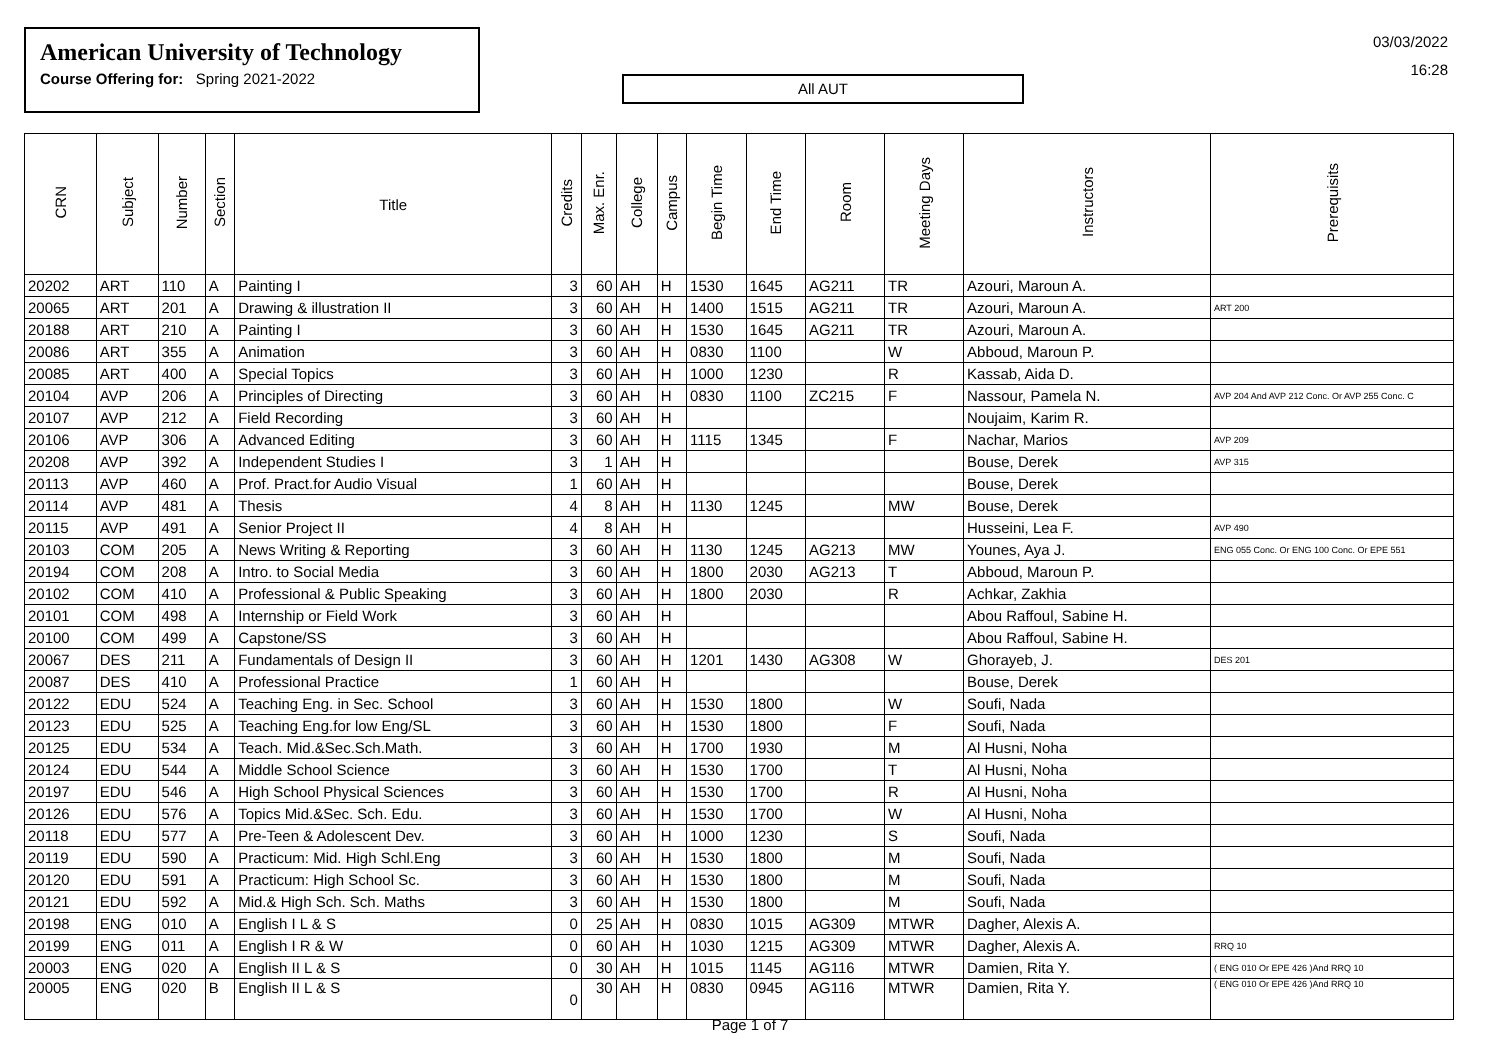American University of Technology
Course Offering for: Spring 2021-2022
All AUT
03/03/2022
16:28
| CRN | Subject | Number | Section | Title | Credits | Max. Enr. | College | Campus | Begin Time | End Time | Room | Meeting Days | Instructors | Prerequisits |
| --- | --- | --- | --- | --- | --- | --- | --- | --- | --- | --- | --- | --- | --- | --- |
| 20202 | ART | 110 | A | Painting I | 3 | 60 | AH | H | 1530 | 1645 | AG211 | TR | Azouri, Maroun A. | |
| 20065 | ART | 201 | A | Drawing & illustration II | 3 | 60 | AH | H | 1400 | 1515 | AG211 | TR | Azouri, Maroun A. | ART 200 |
| 20188 | ART | 210 | A | Painting I | 3 | 60 | AH | H | 1530 | 1645 | AG211 | TR | Azouri, Maroun A. | |
| 20086 | ART | 355 | A | Animation | 3 | 60 | AH | H | 0830 | 1100 | | W | Abboud, Maroun P. | |
| 20085 | ART | 400 | A | Special Topics | 3 | 60 | AH | H | 1000 | 1230 | | R | Kassab, Aida D. | |
| 20104 | AVP | 206 | A | Principles of Directing | 3 | 60 | AH | H | 0830 | 1100 | ZC215 | F | Nassour, Pamela N. | AVP 204 And AVP 212 Conc. Or AVP 255 Conc. C |
| 20107 | AVP | 212 | A | Field Recording | 3 | 60 | AH | H | | | | | Noujaim, Karim R. | |
| 20106 | AVP | 306 | A | Advanced Editing | 3 | 60 | AH | H | 1115 | 1345 | | F | Nachar, Marios | AVP 209 |
| 20208 | AVP | 392 | A | Independent Studies I | 3 | 1 | AH | H | | | | | Bouse, Derek | AVP 315 |
| 20113 | AVP | 460 | A | Prof. Pract.for Audio Visual | 1 | 60 | AH | H | | | | | Bouse, Derek | |
| 20114 | AVP | 481 | A | Thesis | 4 | 8 | AH | H | 1130 | 1245 | | MW | Bouse, Derek | |
| 20115 | AVP | 491 | A | Senior Project II | 4 | 8 | AH | H | | | | | Husseini, Lea F. | AVP 490 |
| 20103 | COM | 205 | A | News Writing & Reporting | 3 | 60 | AH | H | 1130 | 1245 | AG213 | MW | Younes, Aya J. | ENG 055 Conc. Or ENG 100 Conc. Or EPE 551 |
| 20194 | COM | 208 | A | Intro. to Social Media | 3 | 60 | AH | H | 1800 | 2030 | AG213 | T | Abboud, Maroun P. | |
| 20102 | COM | 410 | A | Professional & Public Speaking | 3 | 60 | AH | H | 1800 | 2030 | | R | Achkar, Zakhia | |
| 20101 | COM | 498 | A | Internship or Field Work | 3 | 60 | AH | H | | | | | Abou Raffoul, Sabine H. | |
| 20100 | COM | 499 | A | Capstone/SS | 3 | 60 | AH | H | | | | | Abou Raffoul, Sabine H. | |
| 20067 | DES | 211 | A | Fundamentals of Design II | 3 | 60 | AH | H | 1201 | 1430 | AG308 | W | Ghorayeb, J. | DES 201 |
| 20087 | DES | 410 | A | Professional Practice | 1 | 60 | AH | H | | | | | Bouse, Derek | |
| 20122 | EDU | 524 | A | Teaching Eng. in Sec. School | 3 | 60 | AH | H | 1530 | 1800 | | W | Soufi, Nada | |
| 20123 | EDU | 525 | A | Teaching Eng.for low Eng/SL | 3 | 60 | AH | H | 1530 | 1800 | | F | Soufi, Nada | |
| 20125 | EDU | 534 | A | Teach. Mid.&Sec.Sch.Math. | 3 | 60 | AH | H | 1700 | 1930 | | M | Al Husni, Noha | |
| 20124 | EDU | 544 | A | Middle School Science | 3 | 60 | AH | H | 1530 | 1700 | | T | Al Husni, Noha | |
| 20197 | EDU | 546 | A | High School Physical Sciences | 3 | 60 | AH | H | 1530 | 1700 | | R | Al Husni, Noha | |
| 20126 | EDU | 576 | A | Topics Mid.&Sec. Sch. Edu. | 3 | 60 | AH | H | 1530 | 1700 | | W | Al Husni, Noha | |
| 20118 | EDU | 577 | A | Pre-Teen & Adolescent Dev. | 3 | 60 | AH | H | 1000 | 1230 | | S | Soufi, Nada | |
| 20119 | EDU | 590 | A | Practicum: Mid. High Schl.Eng | 3 | 60 | AH | H | 1530 | 1800 | | M | Soufi, Nada | |
| 20120 | EDU | 591 | A | Practicum: High School Sc. | 3 | 60 | AH | H | 1530 | 1800 | | M | Soufi, Nada | |
| 20121 | EDU | 592 | A | Mid.& High Sch. Sch. Maths | 3 | 60 | AH | H | 1530 | 1800 | | M | Soufi, Nada | |
| 20198 | ENG | 010 | A | English I L & S | 0 | 25 | AH | H | 0830 | 1015 | AG309 | MTWR | Dagher, Alexis A. | |
| 20199 | ENG | 011 | A | English I R & W | 0 | 60 | AH | H | 1030 | 1215 | AG309 | MTWR | Dagher, Alexis A. | RRQ 10 |
| 20003 | ENG | 020 | A | English II L & S | 0 | 30 | AH | H | 1015 | 1145 | AG116 | MTWR | Damien, Rita Y. | ( ENG 010 Or EPE 426 )And RRQ 10 |
| 20005 | ENG | 020 | B | English II L & S | 0 | 30 | AH | H | 0830 | 0945 | AG116 | MTWR | Damien, Rita Y. | ( ENG 010 Or EPE 426 )And RRQ 10 |
Page 1 of 7